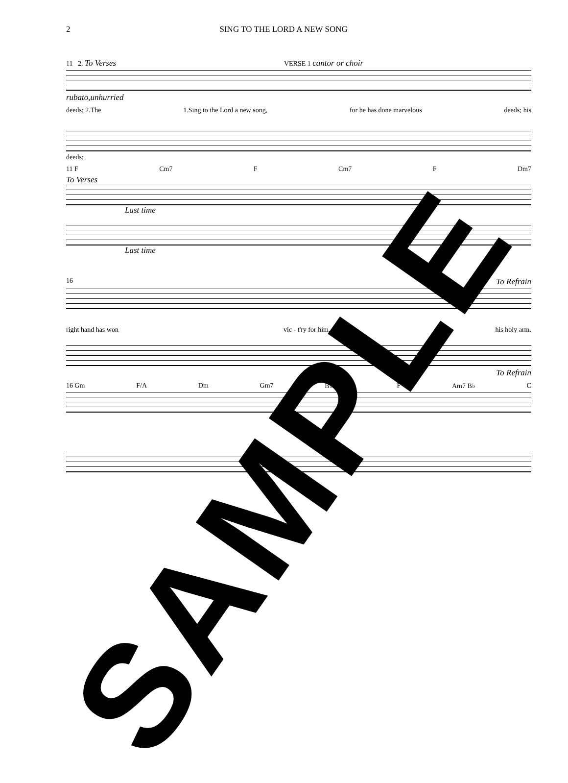2 SING TO THE LORD A NEW SONG
11 2. To Verses VERSE 1 cantor or choir
rubato,unhurried
deeds; 2.The 1.Sing to the Lord a new song, for he has done marvelous deeds; his
deeds;
11 F Cm7 F Cm7 F Dm7
To Verses
Last time
Last time
16 To Refrain
right hand has won vic - t'ry for him, his holy arm.
To Refrain
16 Gm F/A Dm Gm7 B♭/C C F Am7 B♭ C
SAMPLE